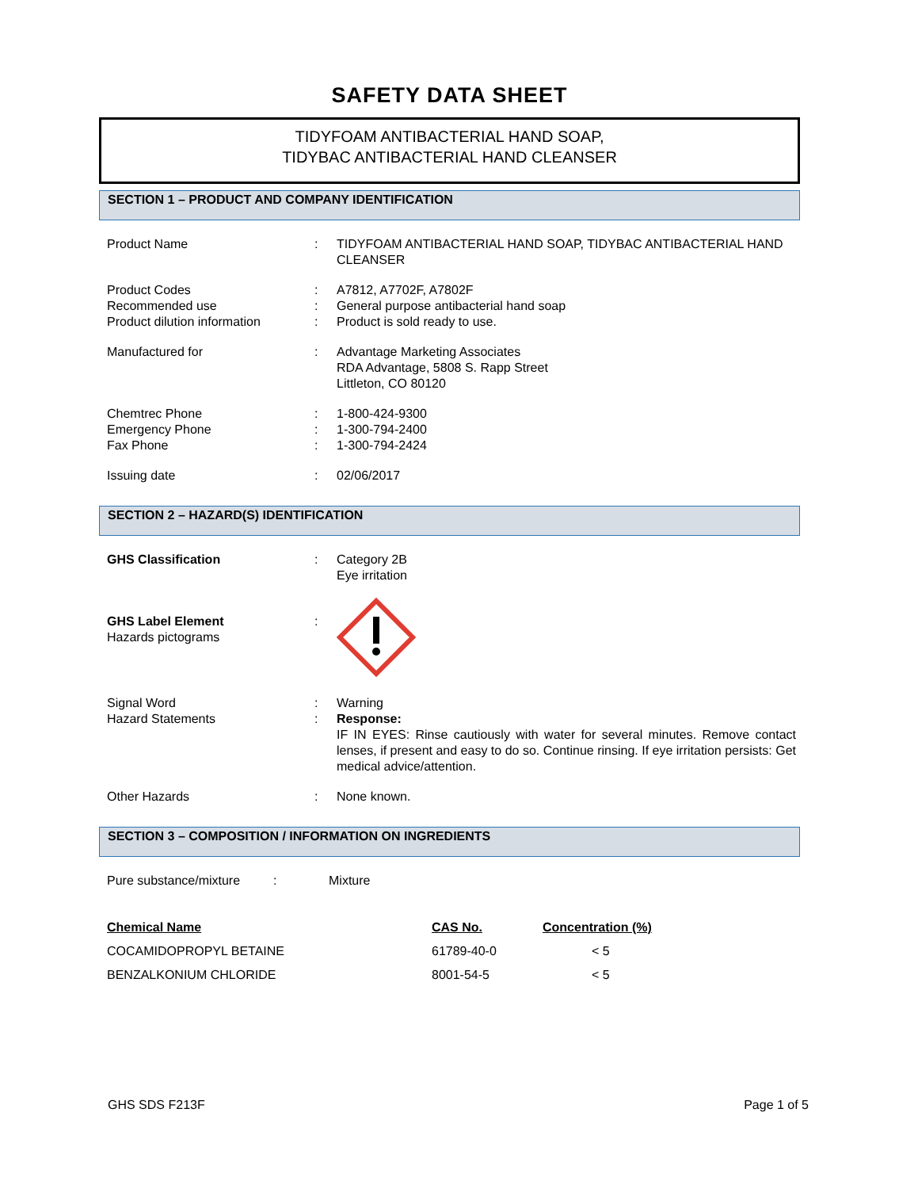SAFETY DATA SHEET
TIDYFOAM ANTIBACTERIAL HAND SOAP,
TIDYBAC ANTIBACTERIAL HAND CLEANSER
SECTION 1 – PRODUCT AND COMPANY IDENTIFICATION
| Product Name | : | TIDYFOAM ANTIBACTERIAL HAND SOAP, TIDYBAC ANTIBACTERIAL HAND CLEANSER |
| Product Codes | : | A7812, A7702F, A7802F |
| Recommended use | : | General purpose antibacterial hand soap |
| Product dilution information | : | Product is sold ready to use. |
| Manufactured for | : | Advantage Marketing Associates RDA Advantage, 5808 S. Rapp Street Littleton, CO 80120 |
| Chemtrec Phone | : | 1-800-424-9300 |
| Emergency Phone | : | 1-300-794-2400 |
| Fax Phone | : | 1-300-794-2424 |
| Issuing date | : | 02/06/2017 |
SECTION 2 – HAZARD(S) IDENTIFICATION
| GHS Classification | : | Category 2B Eye irritation |
| GHS Label Element Hazards pictograms | : | |
| Signal Word | : | Warning |
| Hazard Statements | : | Response: IF IN EYES: Rinse cautiously with water for several minutes. Remove contact lenses, if present and easy to do so. Continue rinsing. If eye irritation persists: Get medical advice/attention. |
| Other Hazards | : | None known. |
SECTION 3 – COMPOSITION / INFORMATION ON INGREDIENTS
| Pure substance/mixture | : | Mixture |
| Chemical Name | CAS No. | Concentration (%) |
| --- | --- | --- |
| COCAMIDOPROPYL BETAINE | 61789-40-0 | < 5 |
| BENZALKONIUM CHLORIDE | 8001-54-5 | < 5 |
GHS SDS F213F Page 1 of 5